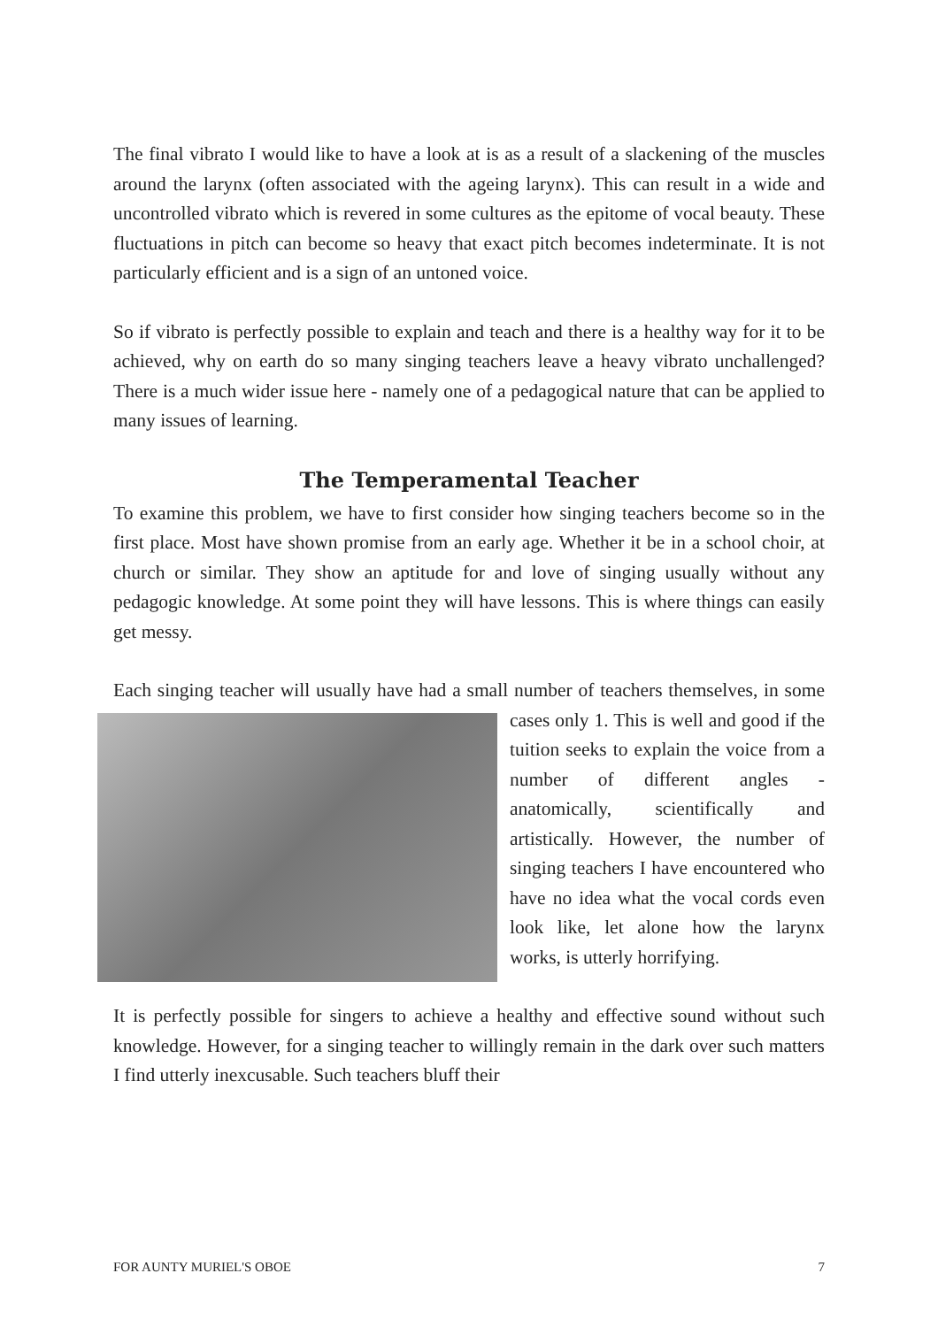The final vibrato I would like to have a look at is as a result of a slackening of the muscles around the larynx (often associated with the ageing larynx). This can result in a wide and uncontrolled vibrato which is revered in some cultures as the epitome of vocal beauty. These fluctuations in pitch can become so heavy that exact pitch becomes indeterminate. It is not particularly efficient and is a sign of an untoned voice.
So if vibrato is perfectly possible to explain and teach and there is a healthy way for it to be achieved, why on earth do so many singing teachers leave a heavy vibrato unchallenged? There is a much wider issue here - namely one of a pedagogical nature that can be applied to many issues of learning.
The Temperamental Teacher
To examine this problem, we have to first consider how singing teachers become so in the first place. Most have shown promise from an early age. Whether it be in a school choir, at church or similar. They show an aptitude for and love of singing usually without any pedagogic knowledge. At some point they will have lessons. This is where things can easily get messy.
Each singing teacher will usually have had a small number of teachers themselves, in some cases only 1. This is well and good if the tuition seeks to explain the voice from a number of different angles - anatomically, scientifically and artistically. However, the number of singing teachers I have encountered who have no idea what the vocal cords even look like, let alone how the larynx works, is utterly horrifying.
It is perfectly possible for singers to achieve a healthy and effective sound without such knowledge. However, for a singing teacher to willingly remain in the dark over such matters I find utterly inexcusable. Such teachers bluff their
FOR AUNTY MURIEL'S OBOE 7